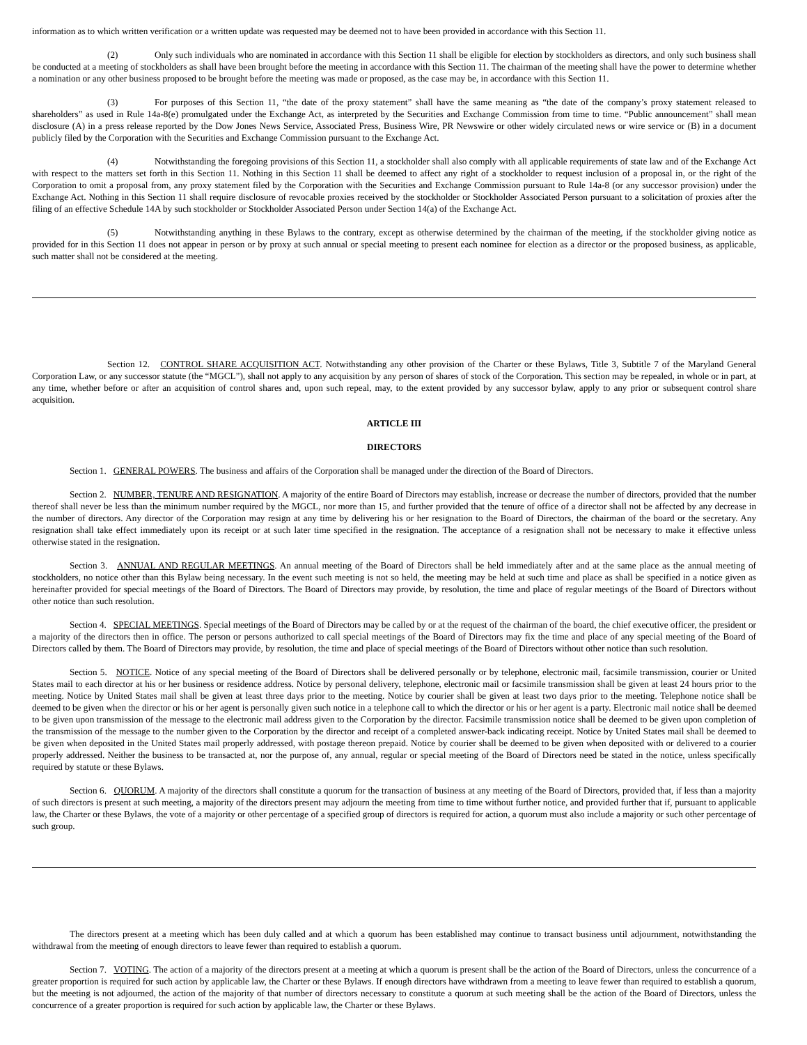information as to which written verification or a written update was requested may be deemed not to have been provided in accordance with this Section 11.
(2) Only such individuals who are nominated in accordance with this Section 11 shall be eligible for election by stockholders as directors, and only such business shall be conducted at a meeting of stockholders as shall have been brought before the meeting in accordance with this Section 11. The chairman of the meeting shall have the power to determine whether a nomination or any other business proposed to be brought before the meeting was made or proposed, as the case may be, in accordance with this Section 11.
(3) For purposes of this Section 11, “the date of the proxy statement” shall have the same meaning as “the date of the company’s proxy statement released to shareholders” as used in Rule 14a-8(e) promulgated under the Exchange Act, as interpreted by the Securities and Exchange Commission from time to time. “Public announcement” shall mean disclosure (A) in a press release reported by the Dow Jones News Service, Associated Press, Business Wire, PR Newswire or other widely circulated news or wire service or (B) in a document publicly filed by the Corporation with the Securities and Exchange Commission pursuant to the Exchange Act.
(4) Notwithstanding the foregoing provisions of this Section 11, a stockholder shall also comply with all applicable requirements of state law and of the Exchange Act with respect to the matters set forth in this Section 11. Nothing in this Section 11 shall be deemed to affect any right of a stockholder to request inclusion of a proposal in, or the right of the Corporation to omit a proposal from, any proxy statement filed by the Corporation with the Securities and Exchange Commission pursuant to Rule 14a-8 (or any successor provision) under the Exchange Act. Nothing in this Section 11 shall require disclosure of revocable proxies received by the stockholder or Stockholder Associated Person pursuant to a solicitation of proxies after the filing of an effective Schedule 14A by such stockholder or Stockholder Associated Person under Section 14(a) of the Exchange Act.
(5) Notwithstanding anything in these Bylaws to the contrary, except as otherwise determined by the chairman of the meeting, if the stockholder giving notice as provided for in this Section 11 does not appear in person or by proxy at such annual or special meeting to present each nominee for election as a director or the proposed business, as applicable, such matter shall not be considered at the meeting.
Section 12. CONTROL SHARE ACQUISITION ACT. Notwithstanding any other provision of the Charter or these Bylaws, Title 3, Subtitle 7 of the Maryland General Corporation Law, or any successor statute (the “MGCL”), shall not apply to any acquisition by any person of shares of stock of the Corporation. This section may be repealed, in whole or in part, at any time, whether before or after an acquisition of control shares and, upon such repeal, may, to the extent provided by any successor bylaw, apply to any prior or subsequent control share acquisition.
ARTICLE III
DIRECTORS
Section 1. GENERAL POWERS. The business and affairs of the Corporation shall be managed under the direction of the Board of Directors.
Section 2. NUMBER, TENURE AND RESIGNATION. A majority of the entire Board of Directors may establish, increase or decrease the number of directors, provided that the number thereof shall never be less than the minimum number required by the MGCL, nor more than 15, and further provided that the tenure of office of a director shall not be affected by any decrease in the number of directors. Any director of the Corporation may resign at any time by delivering his or her resignation to the Board of Directors, the chairman of the board or the secretary. Any resignation shall take effect immediately upon its receipt or at such later time specified in the resignation. The acceptance of a resignation shall not be necessary to make it effective unless otherwise stated in the resignation.
Section 3. ANNUAL AND REGULAR MEETINGS. An annual meeting of the Board of Directors shall be held immediately after and at the same place as the annual meeting of stockholders, no notice other than this Bylaw being necessary. In the event such meeting is not so held, the meeting may be held at such time and place as shall be specified in a notice given as hereinafter provided for special meetings of the Board of Directors. The Board of Directors may provide, by resolution, the time and place of regular meetings of the Board of Directors without other notice than such resolution.
Section 4. SPECIAL MEETINGS. Special meetings of the Board of Directors may be called by or at the request of the chairman of the board, the chief executive officer, the president or a majority of the directors then in office. The person or persons authorized to call special meetings of the Board of Directors may fix the time and place of any special meeting of the Board of Directors called by them. The Board of Directors may provide, by resolution, the time and place of special meetings of the Board of Directors without other notice than such resolution.
Section 5. NOTICE. Notice of any special meeting of the Board of Directors shall be delivered personally or by telephone, electronic mail, facsimile transmission, courier or United States mail to each director at his or her business or residence address. Notice by personal delivery, telephone, electronic mail or facsimile transmission shall be given at least 24 hours prior to the meeting. Notice by United States mail shall be given at least three days prior to the meeting. Notice by courier shall be given at least two days prior to the meeting. Telephone notice shall be deemed to be given when the director or his or her agent is personally given such notice in a telephone call to which the director or his or her agent is a party. Electronic mail notice shall be deemed to be given upon transmission of the message to the electronic mail address given to the Corporation by the director. Facsimile transmission notice shall be deemed to be given upon completion of the transmission of the message to the number given to the Corporation by the director and receipt of a completed answer-back indicating receipt. Notice by United States mail shall be deemed to be given when deposited in the United States mail properly addressed, with postage thereon prepaid. Notice by courier shall be deemed to be given when deposited with or delivered to a courier properly addressed. Neither the business to be transacted at, nor the purpose of, any annual, regular or special meeting of the Board of Directors need be stated in the notice, unless specifically required by statute or these Bylaws.
Section 6. QUORUM. A majority of the directors shall constitute a quorum for the transaction of business at any meeting of the Board of Directors, provided that, if less than a majority of such directors is present at such meeting, a majority of the directors present may adjourn the meeting from time to time without further notice, and provided further that if, pursuant to applicable law, the Charter or these Bylaws, the vote of a majority or other percentage of a specified group of directors is required for action, a quorum must also include a majority or such other percentage of such group.
The directors present at a meeting which has been duly called and at which a quorum has been established may continue to transact business until adjournment, notwithstanding the withdrawal from the meeting of enough directors to leave fewer than required to establish a quorum.
Section 7. VOTING. The action of a majority of the directors present at a meeting at which a quorum is present shall be the action of the Board of Directors, unless the concurrence of a greater proportion is required for such action by applicable law, the Charter or these Bylaws. If enough directors have withdrawn from a meeting to leave fewer than required to establish a quorum, but the meeting is not adjourned, the action of the majority of that number of directors necessary to constitute a quorum at such meeting shall be the action of the Board of Directors, unless the concurrence of a greater proportion is required for such action by applicable law, the Charter or these Bylaws.